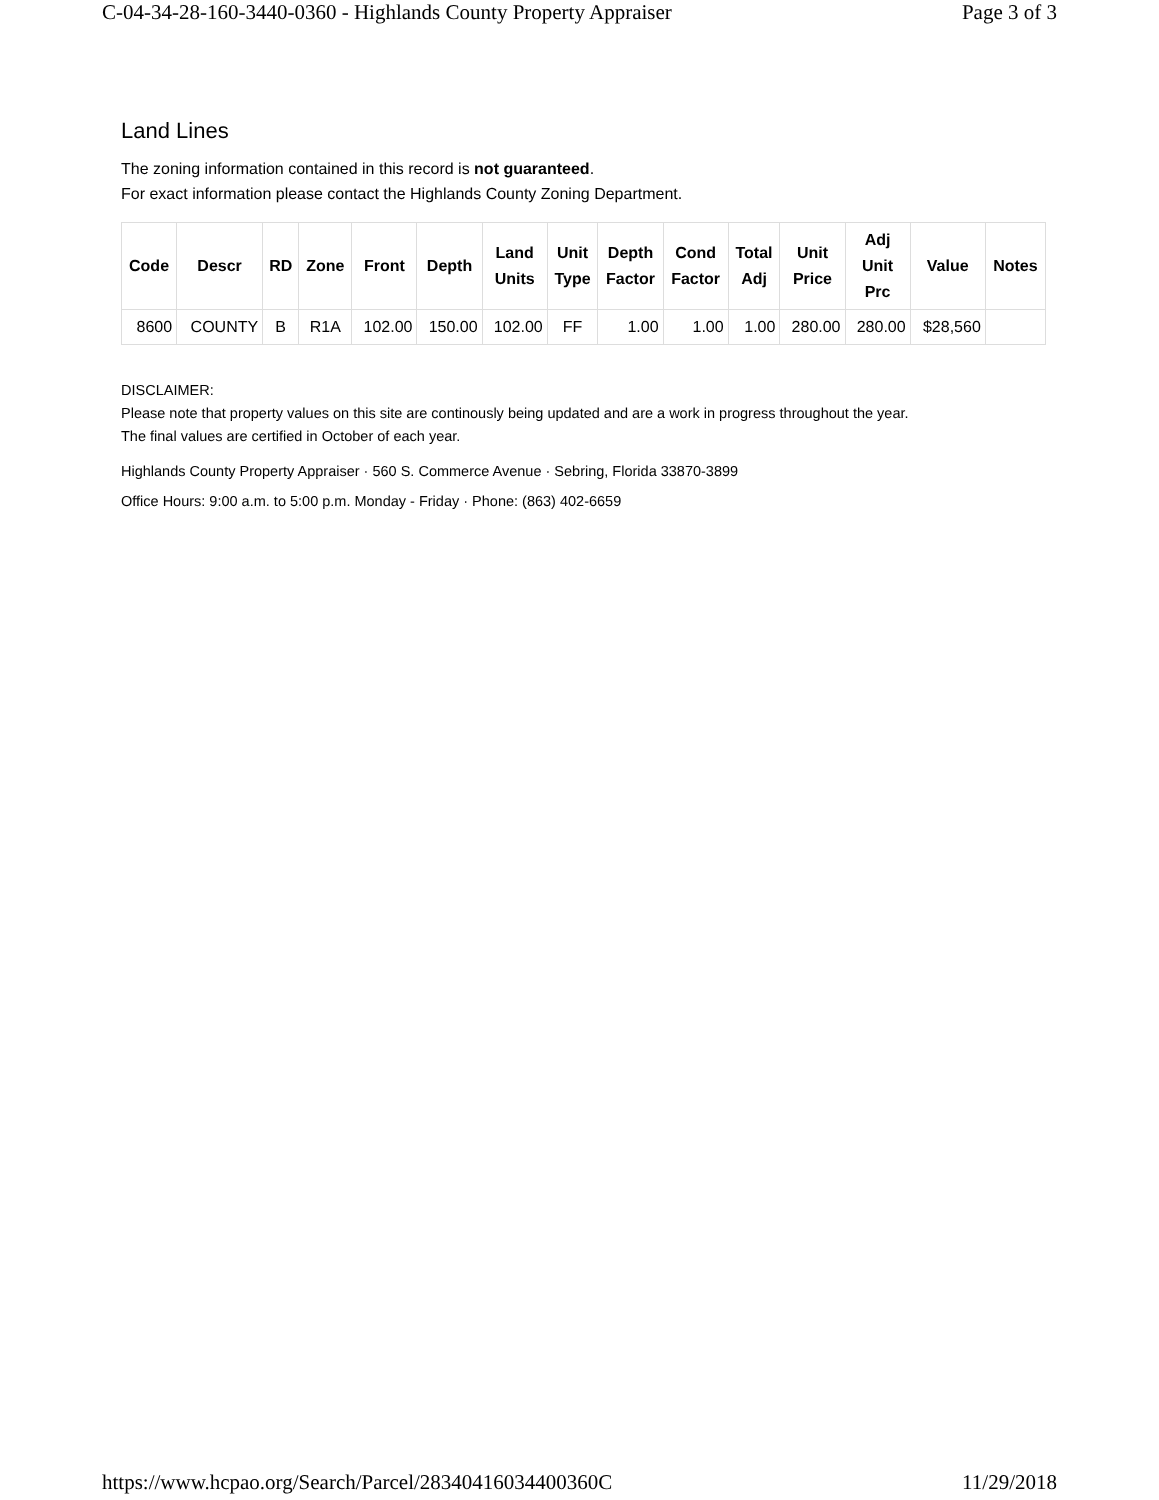C-04-34-28-160-3440-0360 - Highlands County Property Appraiser Page 3 of 3
Land Lines
The zoning information contained in this record is not guaranteed.
For exact information please contact the Highlands County Zoning Department.
| Code | Descr | RD | Zone | Front | Depth | Land Units | Unit Type | Depth Factor | Cond Factor | Total Adj | Unit Price | Adj Unit Prc | Value | Notes |
| --- | --- | --- | --- | --- | --- | --- | --- | --- | --- | --- | --- | --- | --- | --- |
| 8600 | COUNTY | B | R1A | 102.00 | 150.00 | 102.00 | FF | 1.00 | 1.00 | 1.00 | 280.00 | 280.00 | $28,560 | |
DISCLAIMER:
Please note that property values on this site are continously being updated and are a work in progress throughout the year.
The final values are certified in October of each year.
Highlands County Property Appraiser · 560 S. Commerce Avenue · Sebring, Florida 33870-3899
Office Hours: 9:00 a.m. to 5:00 p.m. Monday - Friday · Phone: (863) 402-6659
https://www.hcpao.org/Search/Parcel/28340416034400360C 11/29/2018